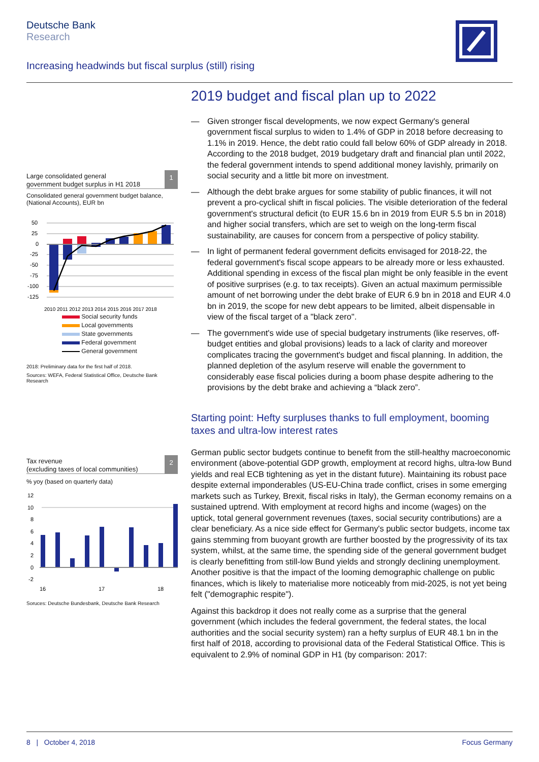Deutsche Bank
Research
Increasing headwinds but fiscal surplus (still) rising
Large consolidated general
government budget surplus in H1 2018
1
Consolidated general government budget balance, (National Accounts), EUR bn
50
25
0
-25
-50
-75
-100
-125
2010 2011 2012 2013 2014 2015 2016 2017 2018
Social security funds
Local governments
State governments
Federal government
General government
2018: Preliminary data for the first half of 2018.
Sources: WEFA, Federal Statistical Office, Deutsche Bank Research
Tax revenue
(excluding taxes of local communities)
2
% yoy (based on quarterly data)
12
10
8
6
4
2
0
-2
16
17
18
Soruces: Deutsche Bundesbank, Deutsche Bank Research
2019 budget and fiscal plan up to 2022
— Given stronger fiscal developments, we now expect Germany's general government fiscal surplus to widen to 1.4% of GDP in 2018 before decreasing to 1.1% in 2019. Hence, the debt ratio could fall below 60% of GDP already in 2018. According to the 2018 budget, 2019 budgetary draft and financial plan until 2022, the federal government intends to spend additional money lavishly, primarily on social security and a little bit more on investment.
— Although the debt brake argues for some stability of public finances, it will not prevent a pro-cyclical shift in fiscal policies. The visible deterioration of the federal government's structural deficit (to EUR 15.6 bn in 2019 from EUR 5.5 bn in 2018) and higher social transfers, which are set to weigh on the long-term fiscal sustainability, are causes for concern from a perspective of policy stability.
— In light of permanent federal government deficits envisaged for 2018-22, the federal government's fiscal scope appears to be already more or less exhausted. Additional spending in excess of the fiscal plan might be only feasible in the event of positive surprises (e.g. to tax receipts). Given an actual maximum permissible amount of net borrowing under the debt brake of EUR 6.9 bn in 2018 and EUR 4.0 bn in 2019, the scope for new debt appears to be limited, albeit dispensable in view of the fiscal target of a "black zero".
— The government's wide use of special budgetary instruments (like reserves, off-budget entities and global provisions) leads to a lack of clarity and moreover complicates tracing the government's budget and fiscal planning. In addition, the planned depletion of the asylum reserve will enable the government to considerably ease fiscal policies during a boom phase despite adhering to the provisions by the debt brake and achieving a “black zero”.
Starting point: Hefty surpluses thanks to full employment, booming taxes and ultra-low interest rates
German public sector budgets continue to benefit from the still-healthy macroeconomic environment (above-potential GDP growth, employment at record highs, ultra-low Bund yields and real ECB tightening as yet in the distant future). Maintaining its robust pace despite external imponderables (US-EU-China trade conflict, crises in some emerging markets such as Turkey, Brexit, fiscal risks in Italy), the German economy remains on a sustained uptrend. With employment at record highs and income (wages) on the uptick, total general government revenues (taxes, social security contributions) are a clear beneficiary. As a nice side effect for Germany's public sector budgets, income tax gains stemming from buoyant growth are further boosted by the progressivity of its tax system, whilst, at the same time, the spending side of the general government budget is clearly benefitting from still-low Bund yields and strongly declining unemployment. Another positive is that the impact of the looming demographic challenge on public finances, which is likely to materialise more noticeably from mid-2025, is not yet being felt ("demographic respite").
Against this backdrop it does not really come as a surprise that the general government (which includes the federal government, the federal states, the local authorities and the social security system) ran a hefty surplus of EUR 48.1 bn in the first half of 2018, according to provisional data of the Federal Statistical Office. This is equivalent to 2.9% of nominal GDP in H1 (by comparison: 2017:
8 | October 4, 2018 Focus Germany